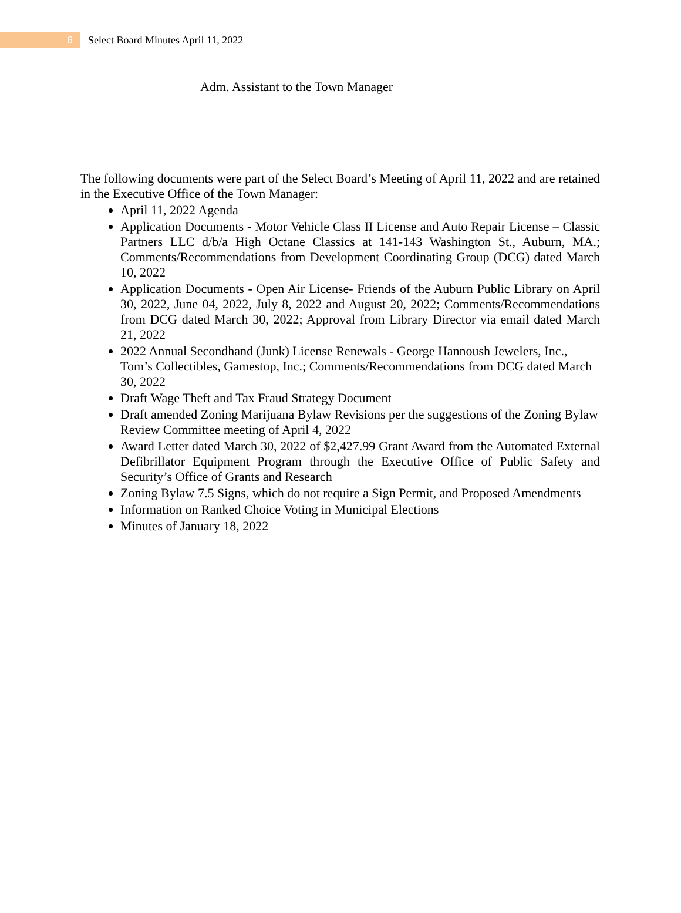6
Select Board Minutes April 11, 2022
Adm. Assistant to the Town Manager
The following documents were part of the Select Board’s Meeting of April 11, 2022 and are retained in the Executive Office of the Town Manager:
April 11, 2022 Agenda
Application Documents - Motor Vehicle Class II License and Auto Repair License – Classic Partners LLC d/b/a High Octane Classics at 141-143 Washington St., Auburn, MA.; Comments/Recommendations from Development Coordinating Group (DCG) dated March 10, 2022
Application Documents - Open Air License- Friends of the Auburn Public Library on April 30, 2022, June 04, 2022, July 8, 2022 and August 20, 2022; Comments/Recommendations from DCG dated March 30, 2022; Approval from Library Director via email dated March 21, 2022
2022 Annual Secondhand (Junk) License Renewals - George Hannoush Jewelers, Inc., Tom’s Collectibles, Gamestop, Inc.; Comments/Recommendations from DCG dated March 30, 2022
Draft Wage Theft and Tax Fraud Strategy Document
Draft amended Zoning Marijuana Bylaw Revisions per the suggestions of the Zoning Bylaw Review Committee meeting of April 4, 2022
Award Letter dated March 30, 2022 of $2,427.99 Grant Award from the Automated External Defibrillator Equipment Program through the Executive Office of Public Safety and Security’s Office of Grants and Research
Zoning Bylaw 7.5 Signs, which do not require a Sign Permit, and Proposed Amendments
Information on Ranked Choice Voting in Municipal Elections
Minutes of January 18, 2022